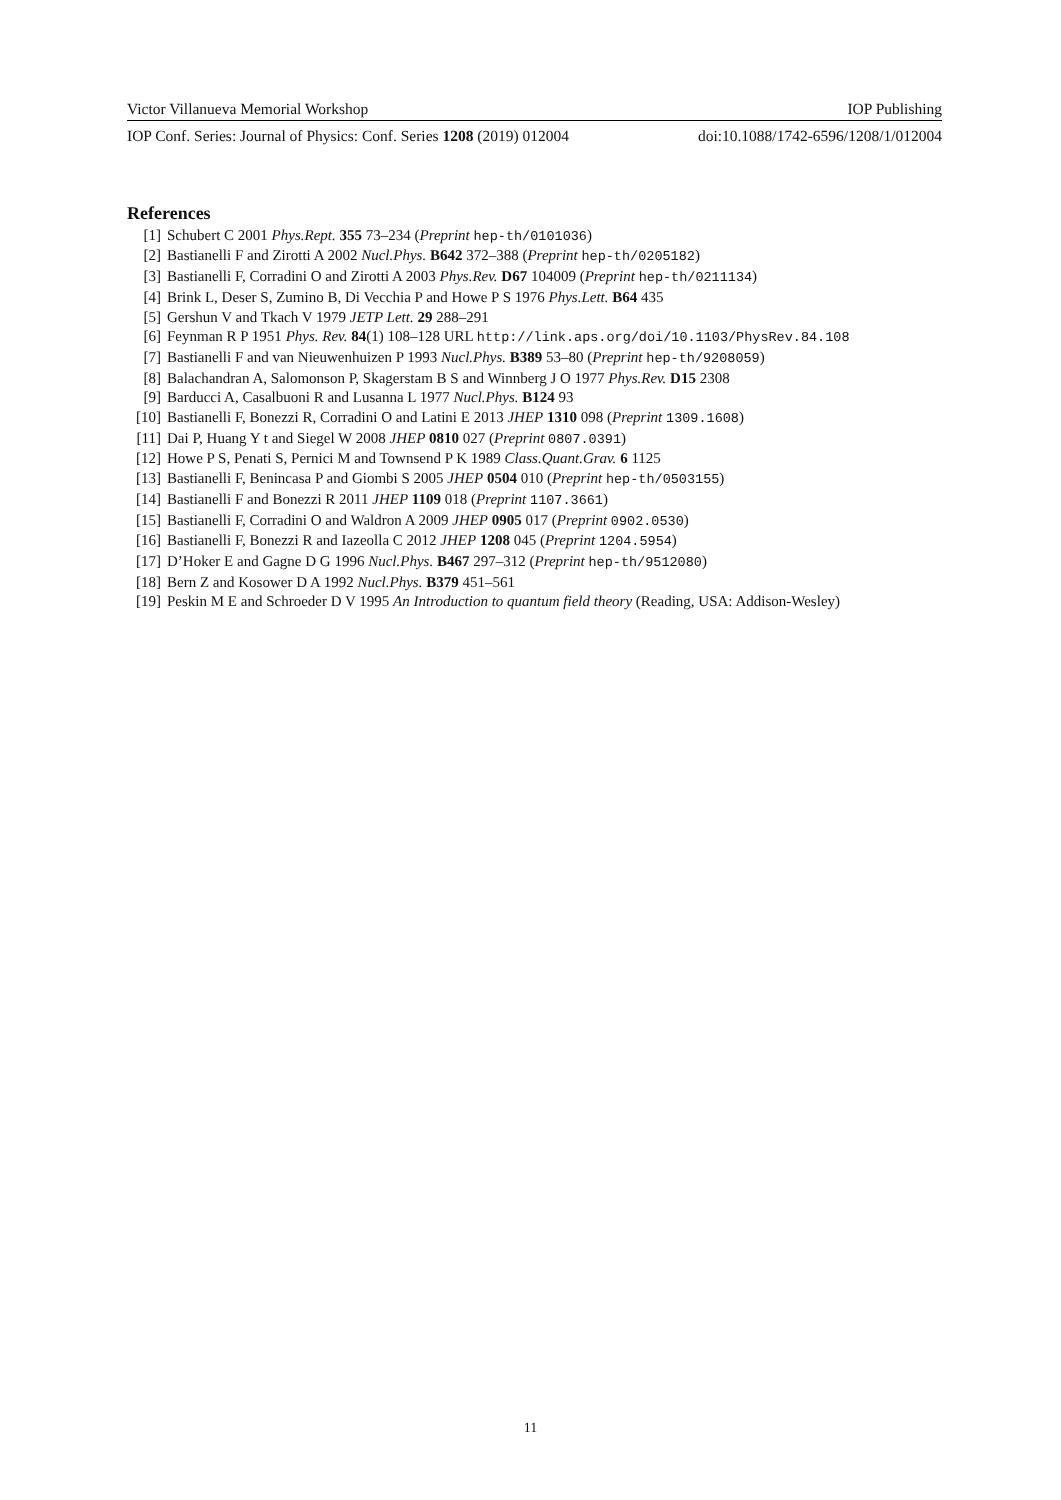Victor Villanueva Memorial Workshop IOP Publishing
IOP Conf. Series: Journal of Physics: Conf. Series 1208 (2019) 012004 doi:10.1088/1742-6596/1208/1/012004
References
[1] Schubert C 2001 Phys.Rept. 355 73–234 (Preprint hep-th/0101036)
[2] Bastianelli F and Zirotti A 2002 Nucl.Phys. B642 372–388 (Preprint hep-th/0205182)
[3] Bastianelli F, Corradini O and Zirotti A 2003 Phys.Rev. D67 104009 (Preprint hep-th/0211134)
[4] Brink L, Deser S, Zumino B, Di Vecchia P and Howe P S 1976 Phys.Lett. B64 435
[5] Gershun V and Tkach V 1979 JETP Lett. 29 288–291
[6] Feynman R P 1951 Phys. Rev. 84(1) 108–128 URL http://link.aps.org/doi/10.1103/PhysRev.84.108
[7] Bastianelli F and van Nieuwenhuizen P 1993 Nucl.Phys. B389 53–80 (Preprint hep-th/9208059)
[8] Balachandran A, Salomonson P, Skagerstam B S and Winnberg J O 1977 Phys.Rev. D15 2308
[9] Barducci A, Casalbuoni R and Lusanna L 1977 Nucl.Phys. B124 93
[10] Bastianelli F, Bonezzi R, Corradini O and Latini E 2013 JHEP 1310 098 (Preprint 1309.1608)
[11] Dai P, Huang Y t and Siegel W 2008 JHEP 0810 027 (Preprint 0807.0391)
[12] Howe P S, Penati S, Pernici M and Townsend P K 1989 Class.Quant.Grav. 6 1125
[13] Bastianelli F, Benincasa P and Giombi S 2005 JHEP 0504 010 (Preprint hep-th/0503155)
[14] Bastianelli F and Bonezzi R 2011 JHEP 1109 018 (Preprint 1107.3661)
[15] Bastianelli F, Corradini O and Waldron A 2009 JHEP 0905 017 (Preprint 0902.0530)
[16] Bastianelli F, Bonezzi R and Iazeolla C 2012 JHEP 1208 045 (Preprint 1204.5954)
[17] D’Hoker E and Gagne D G 1996 Nucl.Phys. B467 297–312 (Preprint hep-th/9512080)
[18] Bern Z and Kosower D A 1992 Nucl.Phys. B379 451–561
[19] Peskin M E and Schroeder D V 1995 An Introduction to quantum field theory (Reading, USA: Addison-Wesley)
11